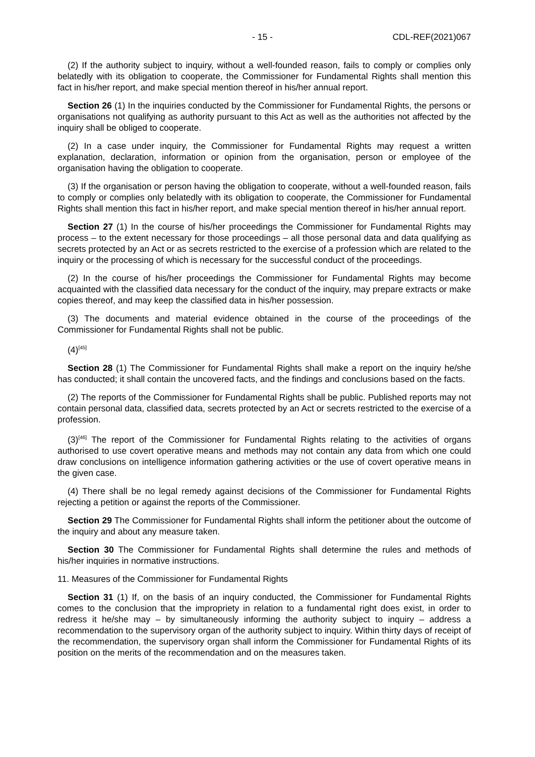- 15 - CDL-REF(2021)067
(2) If the authority subject to inquiry, without a well-founded reason, fails to comply or complies only belatedly with its obligation to cooperate, the Commissioner for Fundamental Rights shall mention this fact in his/her report, and make special mention thereof in his/her annual report.
Section 26 (1) In the inquiries conducted by the Commissioner for Fundamental Rights, the persons or organisations not qualifying as authority pursuant to this Act as well as the authorities not affected by the inquiry shall be obliged to cooperate.
(2) In a case under inquiry, the Commissioner for Fundamental Rights may request a written explanation, declaration, information or opinion from the organisation, person or employee of the organisation having the obligation to cooperate.
(3) If the organisation or person having the obligation to cooperate, without a well-founded reason, fails to comply or complies only belatedly with its obligation to cooperate, the Commissioner for Fundamental Rights shall mention this fact in his/her report, and make special mention thereof in his/her annual report.
Section 27 (1) In the course of his/her proceedings the Commissioner for Fundamental Rights may process – to the extent necessary for those proceedings – all those personal data and data qualifying as secrets protected by an Act or as secrets restricted to the exercise of a profession which are related to the inquiry or the processing of which is necessary for the successful conduct of the proceedings.
(2) In the course of his/her proceedings the Commissioner for Fundamental Rights may become acquainted with the classified data necessary for the conduct of the inquiry, may prepare extracts or make copies thereof, and may keep the classified data in his/her possession.
(3) The documents and material evidence obtained in the course of the proceedings of the Commissioner for Fundamental Rights shall not be public.
(4)<sup>[45]</sup>
Section 28 (1) The Commissioner for Fundamental Rights shall make a report on the inquiry he/she has conducted; it shall contain the uncovered facts, and the findings and conclusions based on the facts.
(2) The reports of the Commissioner for Fundamental Rights shall be public. Published reports may not contain personal data, classified data, secrets protected by an Act or secrets restricted to the exercise of a profession.
(3)<sup>[46]</sup> The report of the Commissioner for Fundamental Rights relating to the activities of organs authorised to use covert operative means and methods may not contain any data from which one could draw conclusions on intelligence information gathering activities or the use of covert operative means in the given case.
(4) There shall be no legal remedy against decisions of the Commissioner for Fundamental Rights rejecting a petition or against the reports of the Commissioner.
Section 29 The Commissioner for Fundamental Rights shall inform the petitioner about the outcome of the inquiry and about any measure taken.
Section 30 The Commissioner for Fundamental Rights shall determine the rules and methods of his/her inquiries in normative instructions.
11. Measures of the Commissioner for Fundamental Rights
Section 31 (1) If, on the basis of an inquiry conducted, the Commissioner for Fundamental Rights comes to the conclusion that the impropriety in relation to a fundamental right does exist, in order to redress it he/she may – by simultaneously informing the authority subject to inquiry – address a recommendation to the supervisory organ of the authority subject to inquiry. Within thirty days of receipt of the recommendation, the supervisory organ shall inform the Commissioner for Fundamental Rights of its position on the merits of the recommendation and on the measures taken.